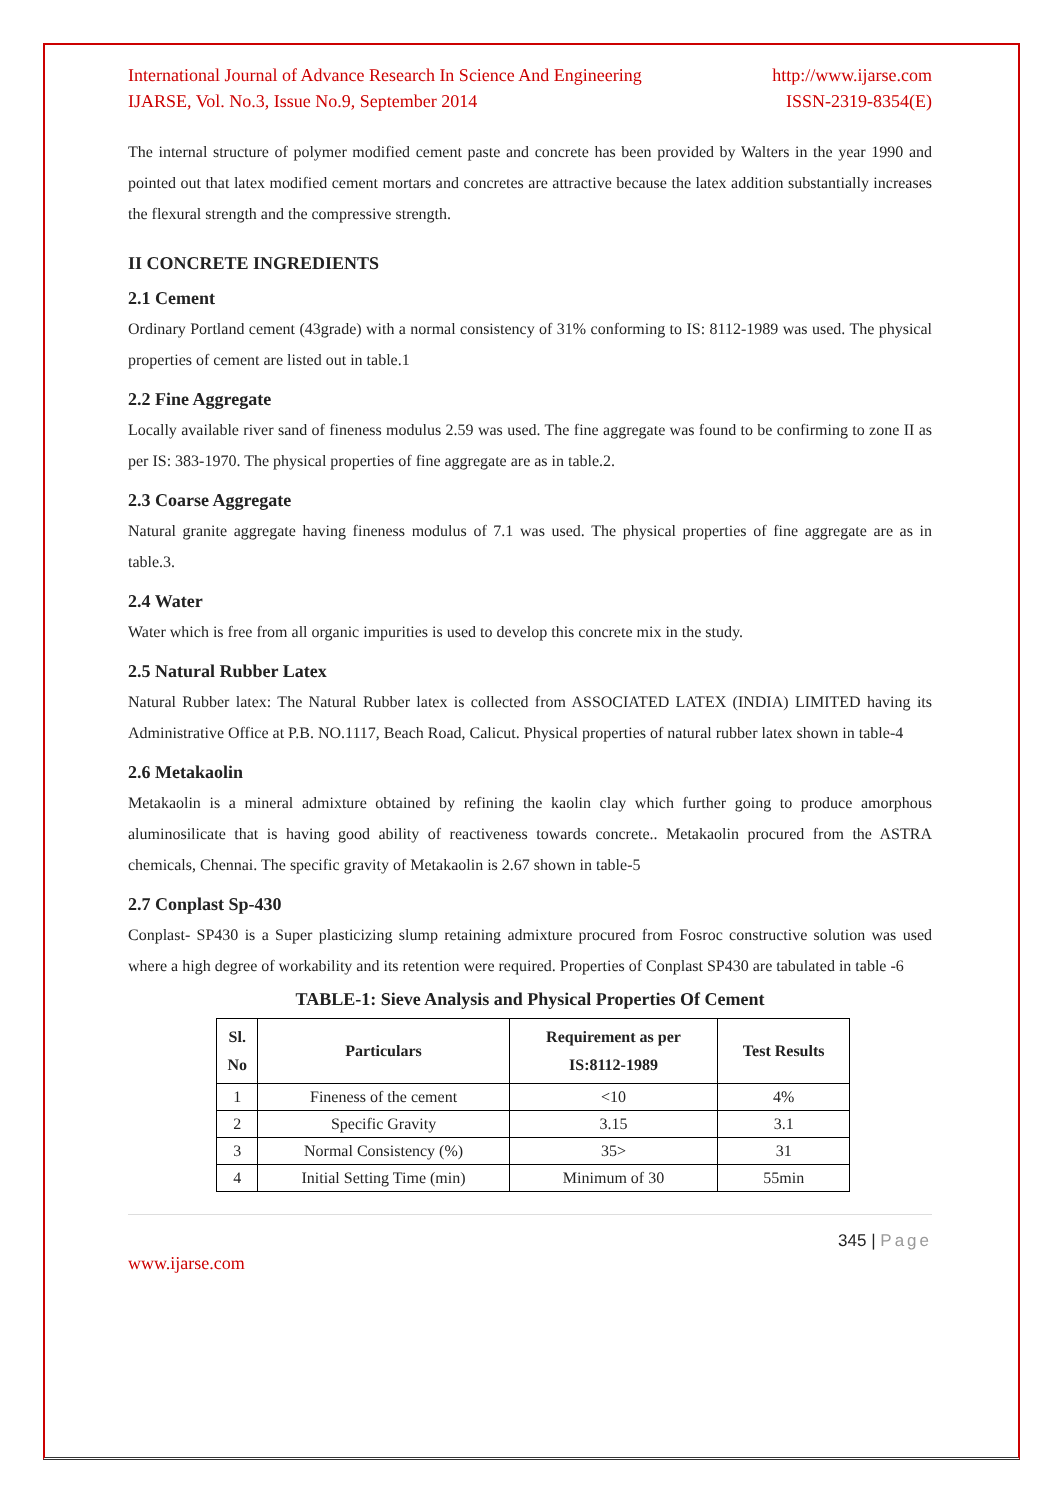International Journal of Advance Research In Science And Engineering http://www.ijarse.com
IJARSE, Vol. No.3, Issue No.9, September 2014 ISSN-2319-8354(E)
The internal structure of polymer modified cement paste and concrete has been provided by Walters in the year 1990 and pointed out that latex modified cement mortars and concretes are attractive because the latex addition substantially increases the flexural strength and the compressive strength.
II CONCRETE INGREDIENTS
2.1 Cement
Ordinary Portland cement (43grade) with a normal consistency of 31% conforming to IS: 8112-1989 was used. The physical properties of cement are listed out in table.1
2.2 Fine Aggregate
Locally available river sand of fineness modulus 2.59 was used. The fine aggregate was found to be confirming to zone II as per IS: 383-1970. The physical properties of fine aggregate are as in table.2.
2.3 Coarse Aggregate
Natural granite aggregate having fineness modulus of 7.1 was used. The physical properties of fine aggregate are as in table.3.
2.4 Water
Water which is free from all organic impurities is used to develop this concrete mix in the study.
2.5 Natural Rubber Latex
Natural Rubber latex: The Natural Rubber latex is collected from ASSOCIATED LATEX (INDIA) LIMITED having its Administrative Office at P.B. NO.1117, Beach Road, Calicut. Physical properties of natural rubber latex shown in table-4
2.6 Metakaolin
Metakaolin is a mineral admixture obtained by refining the kaolin clay which further going to produce amorphous aluminosilicate that is having good ability of reactiveness towards concrete.. Metakaolin procured from the ASTRA chemicals, Chennai. The specific gravity of Metakaolin is 2.67 shown in table-5
2.7 Conplast Sp-430
Conplast- SP430 is a Super plasticizing slump retaining admixture procured from Fosroc constructive solution was used where a high degree of workability and its retention were required. Properties of Conplast SP430 are tabulated in table -6
TABLE-1: Sieve Analysis and Physical Properties Of Cement
| Sl. No | Particulars | Requirement as per IS:8112-1989 | Test Results |
| --- | --- | --- | --- |
| 1 | Fineness of the cement | <10 | 4% |
| 2 | Specific Gravity | 3.15 | 3.1 |
| 3 | Normal Consistency (%) | 35> | 31 |
| 4 | Initial Setting Time (min) | Minimum of 30 | 55min |
345 | Page
www.ijarse.com